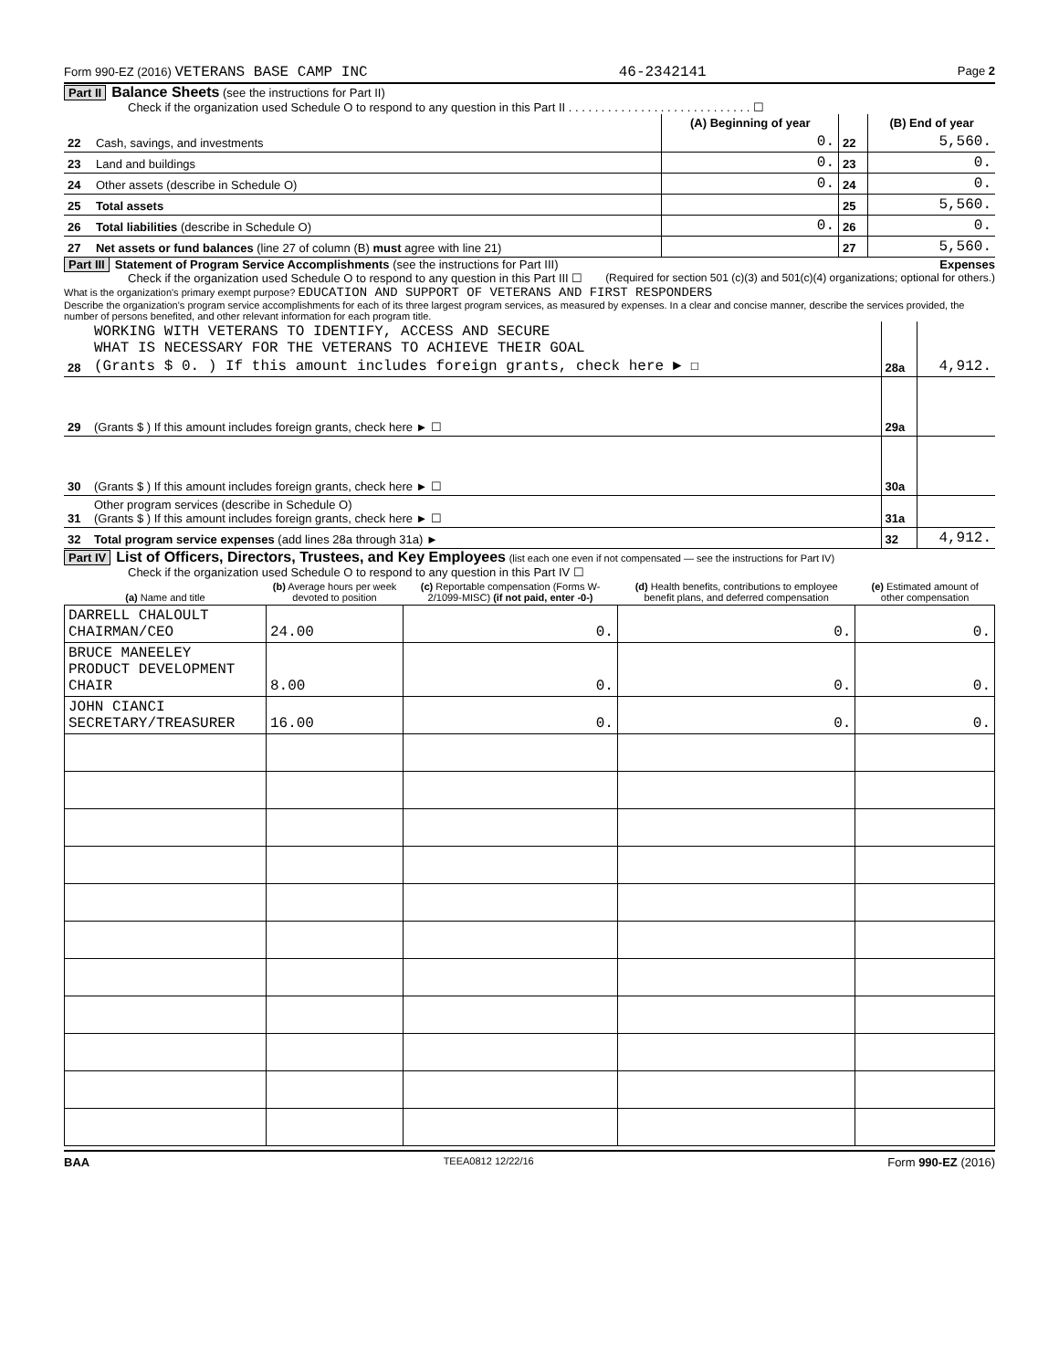Form 990-EZ (2016) VETERANS BASE CAMP INC 46-2342141 Page 2
Part II Balance Sheets (see the instructions for Part II)
Check if the organization used Schedule O to respond to any question in this Part II . . . . . . . . . . . . . . . . . . . . . . . . . . . . ☐
| | | (A) Beginning of year | | (B) End of year |
| --- | --- | --- | --- | --- |
| 22 | Cash, savings, and investments | 0. | 22 | 5,560. |
| 23 | Land and buildings | 0. | 23 | 0. |
| 24 | Other assets (describe in Schedule O) | 0. | 24 | 0. |
| 25 | Total assets | | 25 | 5,560. |
| 26 | Total liabilities (describe in Schedule O) | 0. | 26 | 0. |
| 27 | Net assets or fund balances (line 27 of column (B) must agree with line 21) | | 27 | 5,560. |
Part III Statement of Program Service Accomplishments (see the instructions for Part III) Expenses
Check if the organization used Schedule O to respond to any question in this Part III ☐ (Required for section 501 (c)(3) and 501(c)(4) organizations; optional for others.)
What is the organization's primary exempt purpose? EDUCATION AND SUPPORT OF VETERANS AND FIRST RESPONDERS
Describe the organization's program service accomplishments for each of its three largest program services, as measured by expenses. In a clear and concise manner, describe the services provided, the number of persons benefited, and other relevant information for each program title.
| 28 | WORKING WITH VETERANS TO IDENTIFY, ACCESS AND SECURE WHAT IS NECESSARY FOR THE VETERANS TO ACHIEVE THEIR GOAL (Grants $ 0. ) If this amount includes foreign grants, check here ► ☐ | 28a | 4,912. |
| 29 | (Grants $ ) If this amount includes foreign grants, check here ► ☐ | 29a | |
| 30 | (Grants $ ) If this amount includes foreign grants, check here ► ☐ | 30a | |
| 31 | Other program services (describe in Schedule O) (Grants $ ) If this amount includes foreign grants, check here ► ☐ | 31a | |
| 32 | Total program service expenses (add lines 28a through 31a) ► | 32 | 4,912. |
Part IV List of Officers, Directors, Trustees, and Key Employees (list each one even if not compensated — see the instructions for Part IV)
Check if the organization used Schedule O to respond to any question in this Part IV ☐
| (a) Name and title | (b) Average hours per week devoted to position | (c) Reportable compensation (Forms W-2/1099-MISC) (if not paid, enter -0-) | (d) Health benefits, contributions to employee benefit plans, and deferred compensation | (e) Estimated amount of other compensation |
| --- | --- | --- | --- | --- |
| DARRELL CHALOULT CHAIRMAN/CEO | 24.00 | 0. | 0. | 0. |
| BRUCE MANEELEY PRODUCT DEVELOPMENT CHAIR | 8.00 | 0. | 0. | 0. |
| JOHN CIANCI SECRETARY/TREASURER | 16.00 | 0. | 0. | 0. |
BAA TEEA0812 12/22/16 Form 990-EZ (2016)